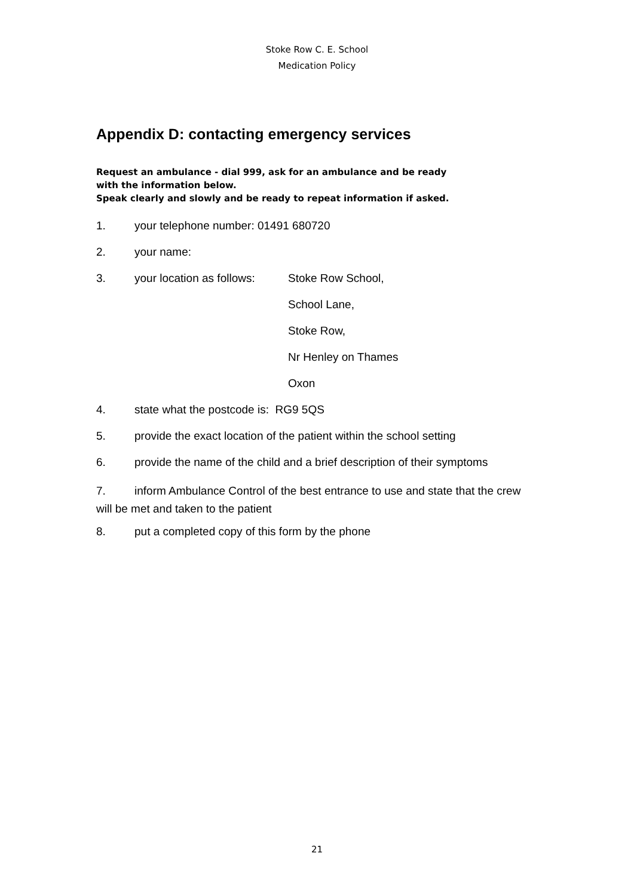Stoke Row C. E. School
Medication Policy
Appendix D: contacting emergency services
Request an ambulance - dial 999, ask for an ambulance and be ready
with the information below.
Speak clearly and slowly and be ready to repeat information if asked.
1. your telephone number: 01491 680720
2. your name:
3. your location as follows: Stoke Row School,
School Lane,
Stoke Row,
Nr Henley on Thames
Oxon
4. state what the postcode is: RG9 5QS
5. provide the exact location of the patient within the school setting
6. provide the name of the child and a brief description of their symptoms
7. inform Ambulance Control of the best entrance to use and state that the crew will be met and taken to the patient
8. put a completed copy of this form by the phone
21